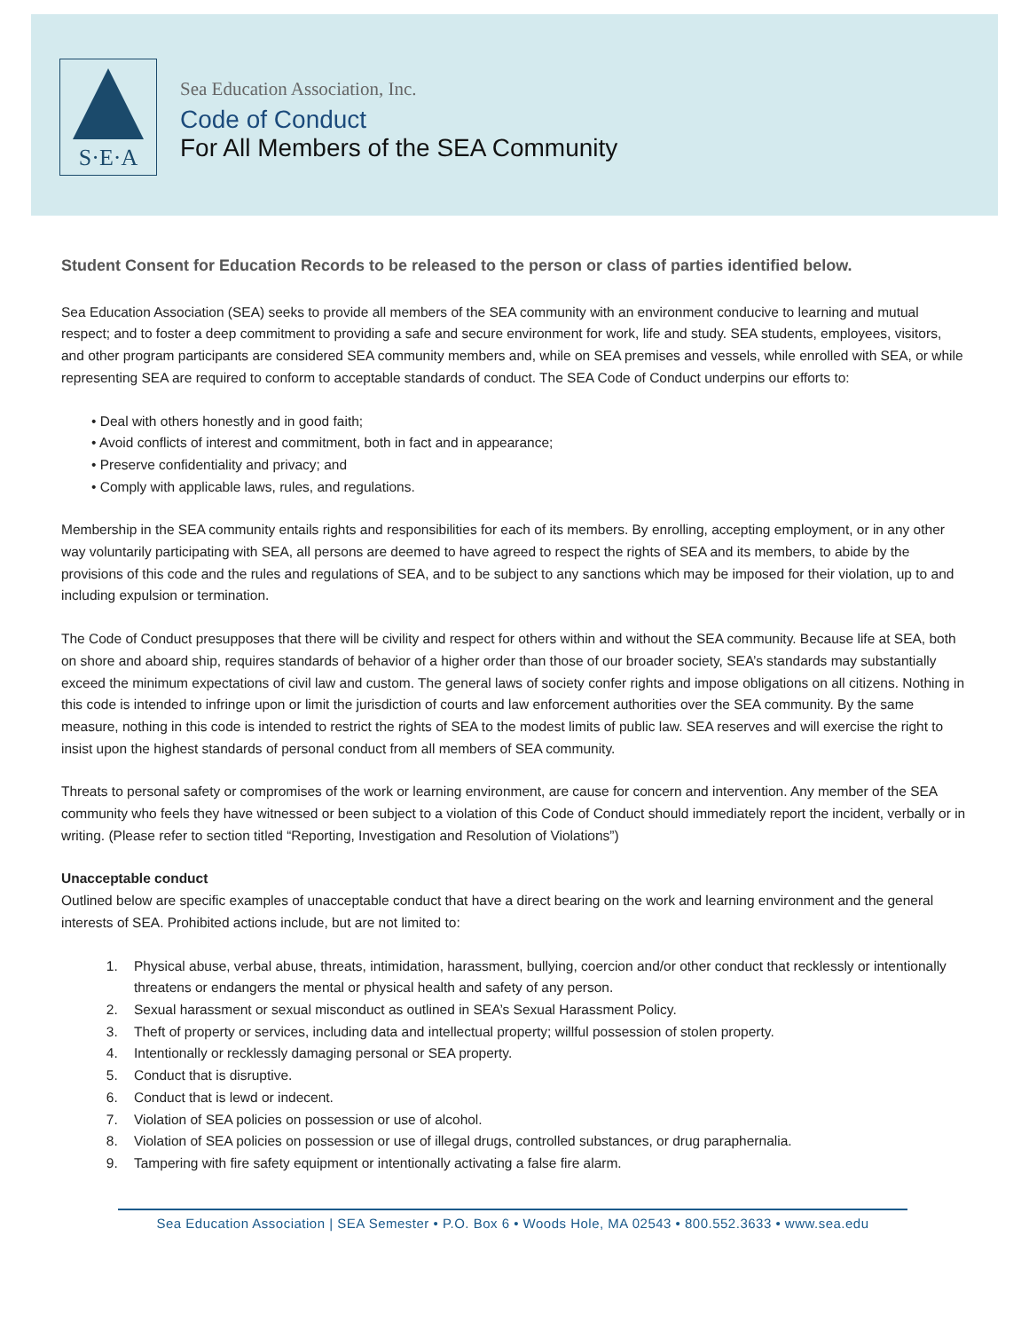S·E·A
Sea Education Association, Inc.
Code of Conduct
For All Members of the SEA Community
Student Consent for Education Records to be released to the person or class of parties identified below.
Sea Education Association (SEA) seeks to provide all members of the SEA community with an environment conducive to learning and mutual respect; and to foster a deep commitment to providing a safe and secure environment for work, life and study. SEA students, employees, visitors, and other program participants are considered SEA community members and, while on SEA premises and vessels, while enrolled with SEA, or while representing SEA are required to conform to acceptable standards of conduct. The SEA Code of Conduct underpins our efforts to:
• Deal with others honestly and in good faith;
• Avoid conflicts of interest and commitment, both in fact and in appearance;
• Preserve confidentiality and privacy; and
• Comply with applicable laws, rules, and regulations.
Membership in the SEA community entails rights and responsibilities for each of its members. By enrolling, accepting employment, or in any other way voluntarily participating with SEA, all persons are deemed to have agreed to respect the rights of SEA and its members, to abide by the provisions of this code and the rules and regulations of SEA, and to be subject to any sanctions which may be imposed for their violation, up to and including expulsion or termination.
The Code of Conduct presupposes that there will be civility and respect for others within and without the SEA community. Because life at SEA, both on shore and aboard ship, requires standards of behavior of a higher order than those of our broader society, SEA’s standards may substantially exceed the minimum expectations of civil law and custom. The general laws of society confer rights and impose obligations on all citizens. Nothing in this code is intended to infringe upon or limit the jurisdiction of courts and law enforcement authorities over the SEA community. By the same measure, nothing in this code is intended to restrict the rights of SEA to the modest limits of public law. SEA reserves and will exercise the right to insist upon the highest standards of personal conduct from all members of SEA community.
Threats to personal safety or compromises of the work or learning environment, are cause for concern and intervention. Any member of the SEA community who feels they have witnessed or been subject to a violation of this Code of Conduct should immediately report the incident, verbally or in writing. (Please refer to section titled “Reporting, Investigation and Resolution of Violations”)
Unacceptable conduct
Outlined below are specific examples of unacceptable conduct that have a direct bearing on the work and learning environment and the general interests of SEA. Prohibited actions include, but are not limited to:
1. Physical abuse, verbal abuse, threats, intimidation, harassment, bullying, coercion and/or other conduct that recklessly or intentionally threatens or endangers the mental or physical health and safety of any person.
2. Sexual harassment or sexual misconduct as outlined in SEA’s Sexual Harassment Policy.
3. Theft of property or services, including data and intellectual property; willful possession of stolen property.
4. Intentionally or recklessly damaging personal or SEA property.
5. Conduct that is disruptive.
6. Conduct that is lewd or indecent.
7. Violation of SEA policies on possession or use of alcohol.
8. Violation of SEA policies on possession or use of illegal drugs, controlled substances, or drug paraphernalia.
9. Tampering with fire safety equipment or intentionally activating a false fire alarm.
Sea Education Association | SEA Semester • P.O. Box 6 • Woods Hole, MA 02543 • 800.552.3633 • www.sea.edu